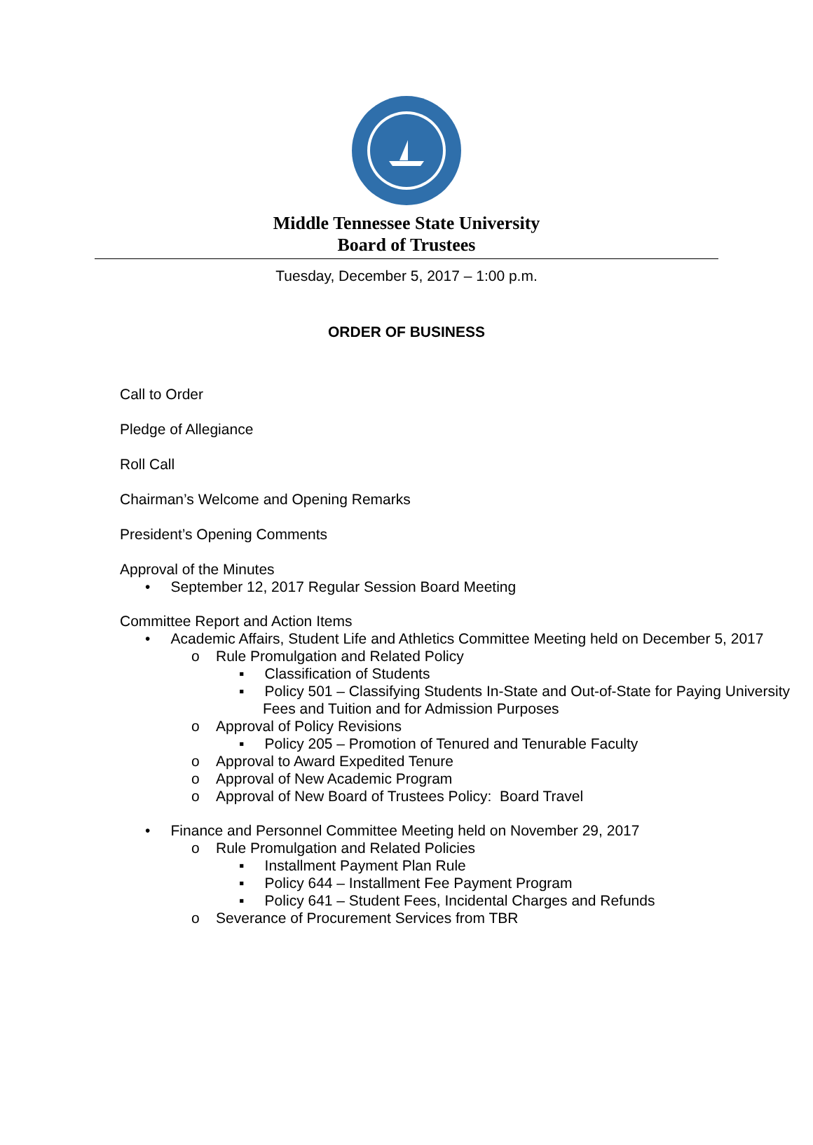Middle Tennessee State University
Board of Trustees
Tuesday, December 5, 2017 – 1:00 p.m.
ORDER OF BUSINESS
Call to Order
Pledge of Allegiance
Roll Call
Chairman’s Welcome and Opening Remarks
President’s Opening Comments
Approval of the Minutes
• September 12, 2017 Regular Session Board Meeting
Committee Report and Action Items
• Academic Affairs, Student Life and Athletics Committee Meeting held on December 5, 2017
o Rule Promulgation and Related Policy
▪ Classification of Students
▪ Policy 501 – Classifying Students In-State and Out-of-State for Paying University Fees and Tuition and for Admission Purposes
o Approval of Policy Revisions
▪ Policy 205 – Promotion of Tenured and Tenurable Faculty
o Approval to Award Expedited Tenure
o Approval of New Academic Program
o Approval of New Board of Trustees Policy: Board Travel
• Finance and Personnel Committee Meeting held on November 29, 2017
o Rule Promulgation and Related Policies
▪ Installment Payment Plan Rule
▪ Policy 644 – Installment Fee Payment Program
▪ Policy 641 – Student Fees, Incidental Charges and Refunds
o Severance of Procurement Services from TBR